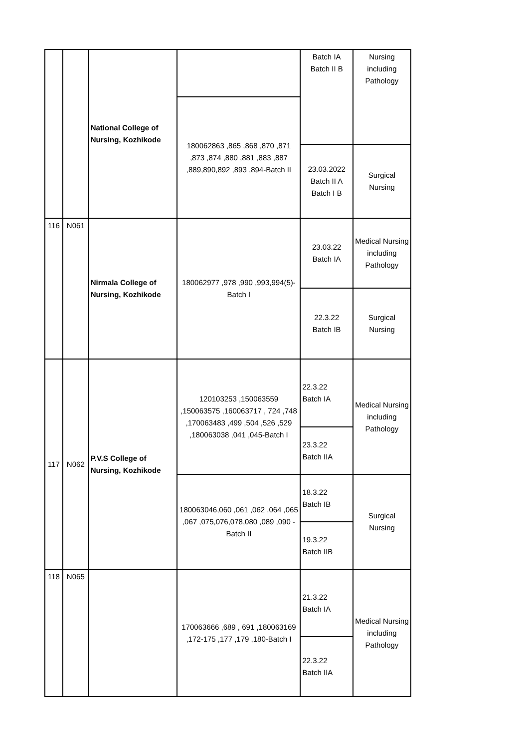| | | National College of Nursing, Kozhikode | | Batch IA Batch II B | Nursing including Pathology |
| | | | 180062863 ,865 ,868 ,870 ,871 ,873 ,874 ,880 ,881 ,883 ,887 ,889,890,892 ,893 ,894-Batch II | | |
| | | | | 23.03.2022 Batch II A Batch I B | Surgical Nursing |
| 116 | N061 | Nirmala College of Nursing, Kozhikode | 180062977 ,978 ,990 ,993,994(5)-Batch I | 23.03.22 Batch IA | Medical Nursing including Pathology |
| | | | | 22.3.22 Batch IB | Surgical Nursing |
| 117 | N062 | P.V.S College of Nursing, Kozhikode | 120103253 ,150063559 ,150063575 ,160063717 , 724 ,748 ,170063483 ,499 ,504 ,526 ,529 ,180063038 ,041 ,045-Batch I | 22.3.22 Batch IA | Medical Nursing including Pathology |
| | | | | 23.3.22 Batch IIA | |
| | | | 180063046,060 ,061 ,062 ,064 ,065 ,067 ,075,076,078,080 ,089 ,090 -Batch II | 18.3.22 Batch IB | Surgical Nursing |
| | | | | 19.3.22 Batch IIB | |
| 118 | N065 | | 170063666 ,689 , 691 ,180063169 ,172-175 ,177 ,179 ,180-Batch I | 21.3.22 Batch IA | Medical Nursing including Pathology |
| | | | | 22.3.22 Batch IIA | |